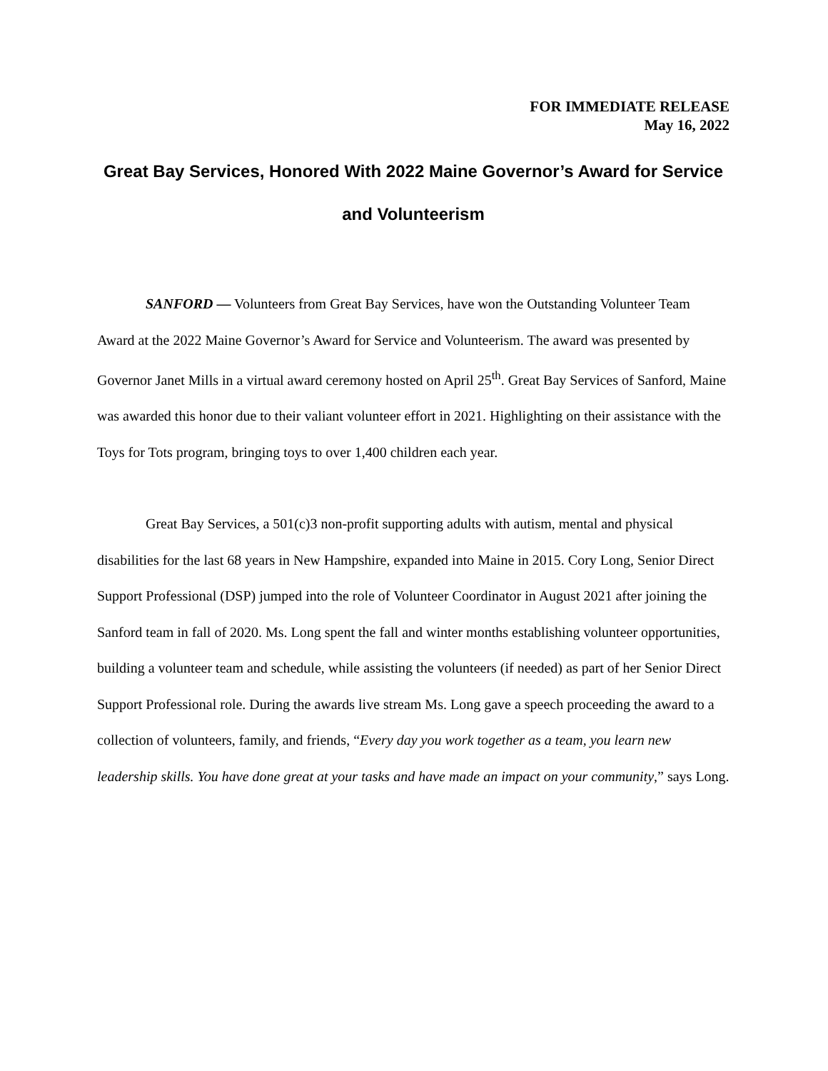FOR IMMEDIATE RELEASE
May 16, 2022
Great Bay Services, Honored With 2022 Maine Governor’s Award for Service and Volunteerism
SANFORD — Volunteers from Great Bay Services, have won the Outstanding Volunteer Team Award at the 2022 Maine Governor’s Award for Service and Volunteerism. The award was presented by Governor Janet Mills in a virtual award ceremony hosted on April 25<sup>th</sup>. Great Bay Services of Sanford, Maine was awarded this honor due to their valiant volunteer effort in 2021. Highlighting on their assistance with the Toys for Tots program, bringing toys to over 1,400 children each year.
Great Bay Services, a 501(c)3 non-profit supporting adults with autism, mental and physical disabilities for the last 68 years in New Hampshire, expanded into Maine in 2015. Cory Long, Senior Direct Support Professional (DSP) jumped into the role of Volunteer Coordinator in August 2021 after joining the Sanford team in fall of 2020. Ms. Long spent the fall and winter months establishing volunteer opportunities, building a volunteer team and schedule, while assisting the volunteers (if needed) as part of her Senior Direct Support Professional role. During the awards live stream Ms. Long gave a speech proceeding the award to a collection of volunteers, family, and friends, “Every day you work together as a team, you learn new leadership skills. You have done great at your tasks and have made an impact on your community,” says Long.